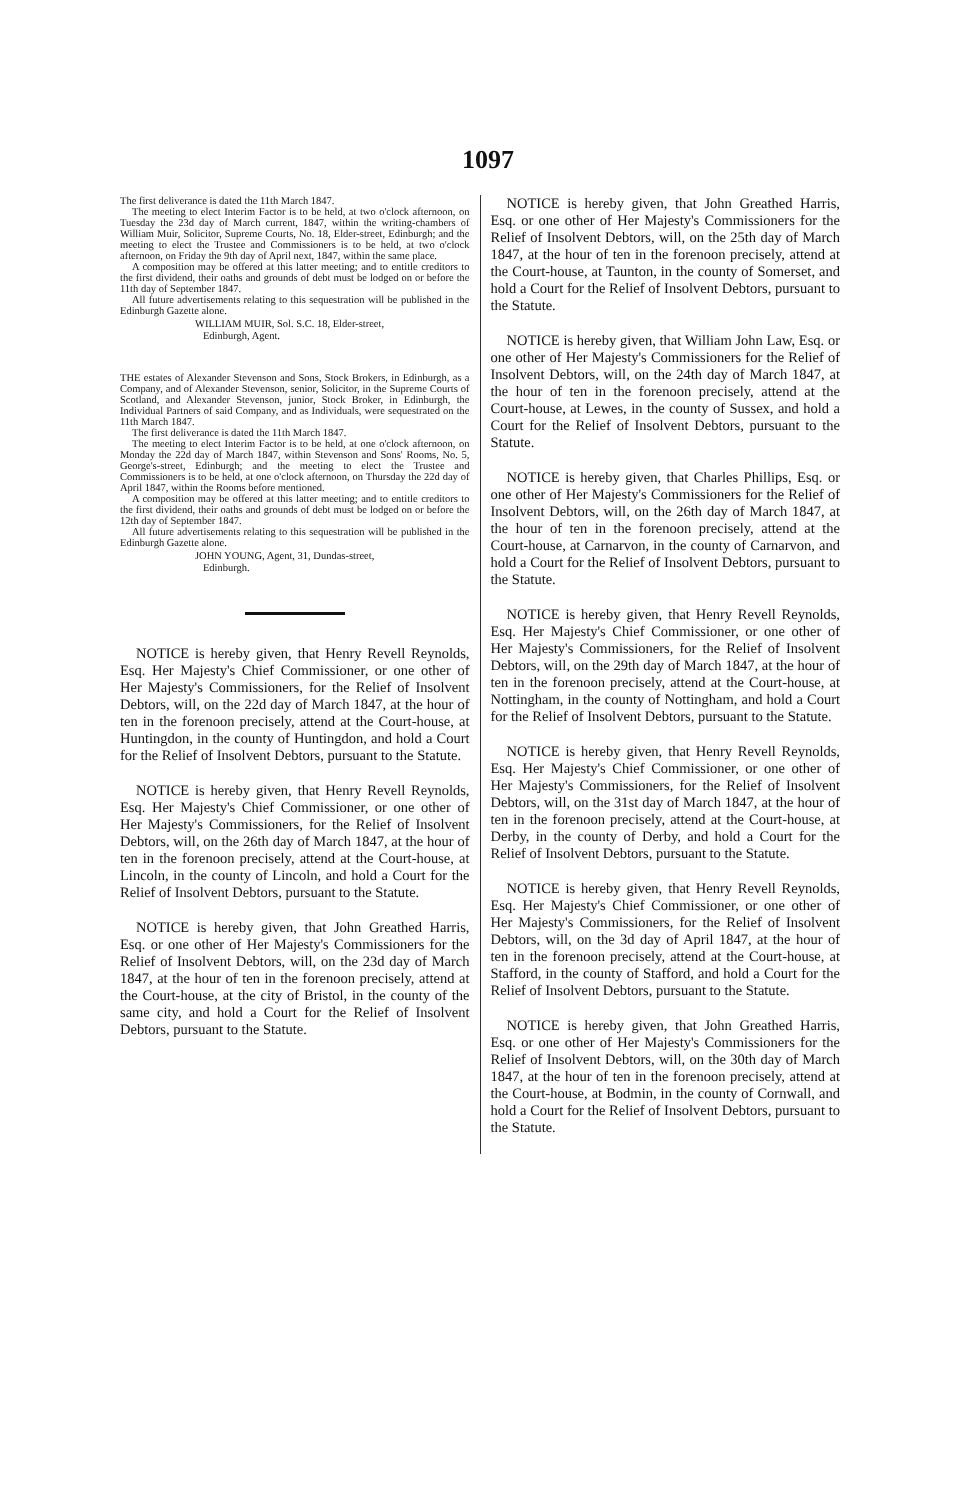1097
The first deliverance is dated the 11th March 1847.
The meeting to elect Interim Factor is to be held, at two o'clock afternoon, on Tuesday the 23d day of March current, 1847, within the writing-chambers of William Muir, Solicitor, Supreme Courts, No. 18, Elder-street, Edinburgh; and the meeting to elect the Trustee and Commissioners is to be held, at two o'clock afternoon, on Friday the 9th day of April next, 1847, within the same place.
A composition may be offered at this latter meeting; and to entitle creditors to the first dividend, their oaths and grounds of debt must be lodged on or before the 11th day of September 1847.
All future advertisements relating to this sequestration will be published in the Edinburgh Gazette alone.
WILLIAM MUIR, Sol. S.C. 18, Elder-street,
Edinburgh, Agent.
THE estates of Alexander Stevenson and Sons, Stock Brokers, in Edinburgh, as a Company, and of Alexander Stevenson, senior, Solicitor, in the Supreme Courts of Scotland, and Alexander Stevenson, junior, Stock Broker, in Edinburgh, the Individual Partners of said Company, and as Individuals, were sequestrated on the 11th March 1847.
The first deliverance is dated the 11th March 1847.
The meeting to elect Interim Factor is to be held, at one o'clock afternoon, on Monday the 22d day of March 1847, within Stevenson and Sons' Rooms, No. 5, George's-street, Edinburgh; and the meeting to elect the Trustee and Commissioners is to be held, at one o'clock afternoon, on Thursday the 22d day of April 1847, within the Rooms before mentioned.
A composition may be offered at this latter meeting; and to entitle creditors to the first dividend, their oaths and grounds of debt must be lodged on or before the 12th day of September 1847.
All future advertisements relating to this sequestration will be published in the Edinburgh Gazette alone.
JOHN YOUNG, Agent, 31, Dundas-street,
Edinburgh.
NOTICE is hereby given, that Henry Revell Reynolds, Esq. Her Majesty's Chief Commissioner, or one other of Her Majesty's Commissioners, for the Relief of Insolvent Debtors, will, on the 22d day of March 1847, at the hour of ten in the forenoon precisely, attend at the Court-house, at Huntingdon, in the county of Huntingdon, and hold a Court for the Relief of Insolvent Debtors, pursuant to the Statute.
NOTICE is hereby given, that Henry Revell Reynolds, Esq. Her Majesty's Chief Commissioner, or one other of Her Majesty's Commissioners, for the Relief of Insolvent Debtors, will, on the 26th day of March 1847, at the hour of ten in the forenoon precisely, attend at the Court-house, at Lincoln, in the county of Lincoln, and hold a Court for the Relief of Insolvent Debtors, pursuant to the Statute.
NOTICE is hereby given, that John Greathed Harris, Esq. or one other of Her Majesty's Commissioners for the Relief of Insolvent Debtors, will, on the 23d day of March 1847, at the hour of ten in the forenoon precisely, attend at the Court-house, at the city of Bristol, in the county of the same city, and hold a Court for the Relief of Insolvent Debtors, pursuant to the Statute.
NOTICE is hereby given, that John Greathed Harris, Esq. or one other of Her Majesty's Commissioners for the Relief of Insolvent Debtors, will, on the 25th day of March 1847, at the hour of ten in the forenoon precisely, attend at the Court-house, at Taunton, in the county of Somerset, and hold a Court for the Relief of Insolvent Debtors, pursuant to the Statute.
NOTICE is hereby given, that William John Law, Esq. or one other of Her Majesty's Commissioners for the Relief of Insolvent Debtors, will, on the 24th day of March 1847, at the hour of ten in the forenoon precisely, attend at the Court-house, at Lewes, in the county of Sussex, and hold a Court for the Relief of Insolvent Debtors, pursuant to the Statute.
NOTICE is hereby given, that Charles Phillips, Esq. or one other of Her Majesty's Commissioners for the Relief of Insolvent Debtors, will, on the 26th day of March 1847, at the hour of ten in the forenoon precisely, attend at the Court-house, at Carnarvon, in the county of Carnarvon, and hold a Court for the Relief of Insolvent Debtors, pursuant to the Statute.
NOTICE is hereby given, that Henry Revell Reynolds, Esq. Her Majesty's Chief Commissioner, or one other of Her Majesty's Commissioners, for the Relief of Insolvent Debtors, will, on the 29th day of March 1847, at the hour of ten in the forenoon precisely, attend at the Court-house, at Nottingham, in the county of Nottingham, and hold a Court for the Relief of Insolvent Debtors, pursuant to the Statute.
NOTICE is hereby given, that Henry Revell Reynolds, Esq. Her Majesty's Chief Commissioner, or one other of Her Majesty's Commissioners, for the Relief of Insolvent Debtors, will, on the 31st day of March 1847, at the hour of ten in the forenoon precisely, attend at the Court-house, at Derby, in the county of Derby, and hold a Court for the Relief of Insolvent Debtors, pursuant to the Statute.
NOTICE is hereby given, that Henry Revell Reynolds, Esq. Her Majesty's Chief Commissioner, or one other of Her Majesty's Commissioners, for the Relief of Insolvent Debtors, will, on the 3d day of April 1847, at the hour of ten in the forenoon precisely, attend at the Court-house, at Stafford, in the county of Stafford, and hold a Court for the Relief of Insolvent Debtors, pursuant to the Statute.
NOTICE is hereby given, that John Greathed Harris, Esq. or one other of Her Majesty's Commissioners for the Relief of Insolvent Debtors, will, on the 30th day of March 1847, at the hour of ten in the forenoon precisely, attend at the Court-house, at Bodmin, in the county of Cornwall, and hold a Court for the Relief of Insolvent Debtors, pursuant to the Statute.